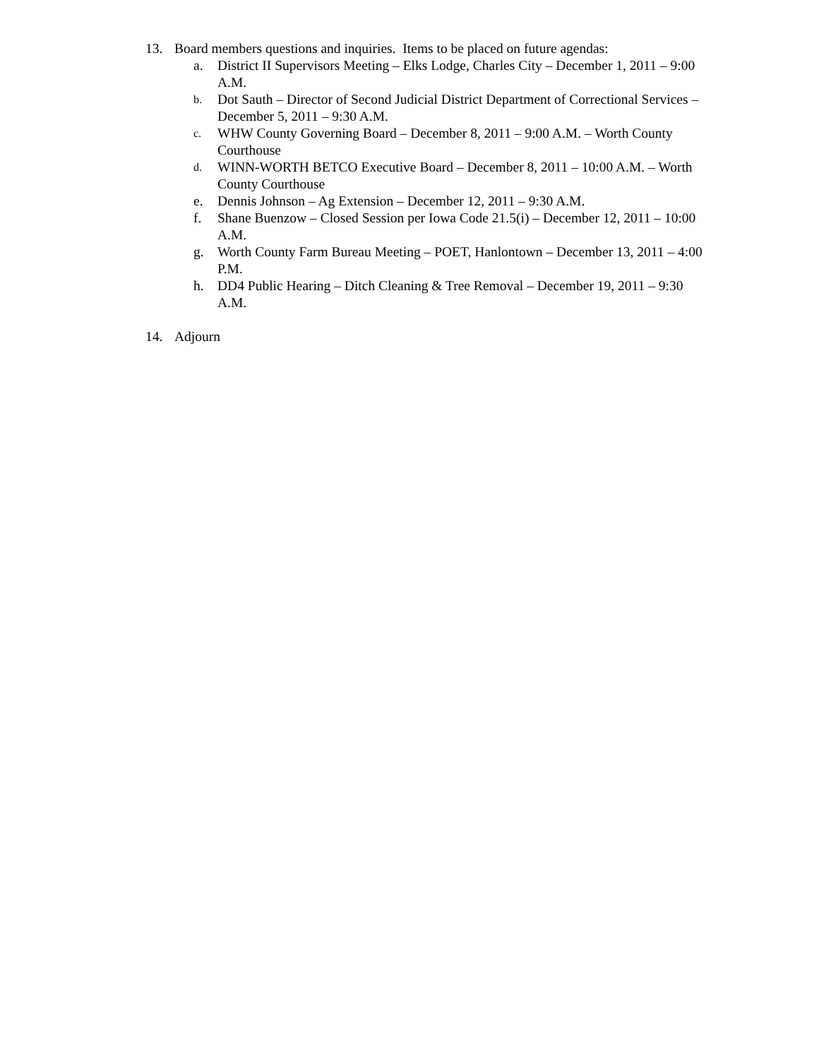13. Board members questions and inquiries. Items to be placed on future agendas:
a. District II Supervisors Meeting – Elks Lodge, Charles City – December 1, 2011 – 9:00 A.M.
b.
Dot Sauth – Director of Second Judicial District Department of Correctional Services – December 5, 2011 – 9:30 A.M.
c.
WHW County Governing Board – December 8, 2011 – 9:00 A.M. – Worth County Courthouse
d.
WINN-WORTH BETCO Executive Board – December 8, 2011 – 10:00 A.M. – Worth County Courthouse
e. Dennis Johnson – Ag Extension – December 12, 2011 – 9:30 A.M.
f. Shane Buenzow – Closed Session per Iowa Code 21.5(i) – December 12, 2011 – 10:00 A.M.
g. Worth County Farm Bureau Meeting – POET, Hanlontown – December 13, 2011 – 4:00 P.M.
h. DD4 Public Hearing – Ditch Cleaning & Tree Removal – December 19, 2011 – 9:30 A.M.
14. Adjourn